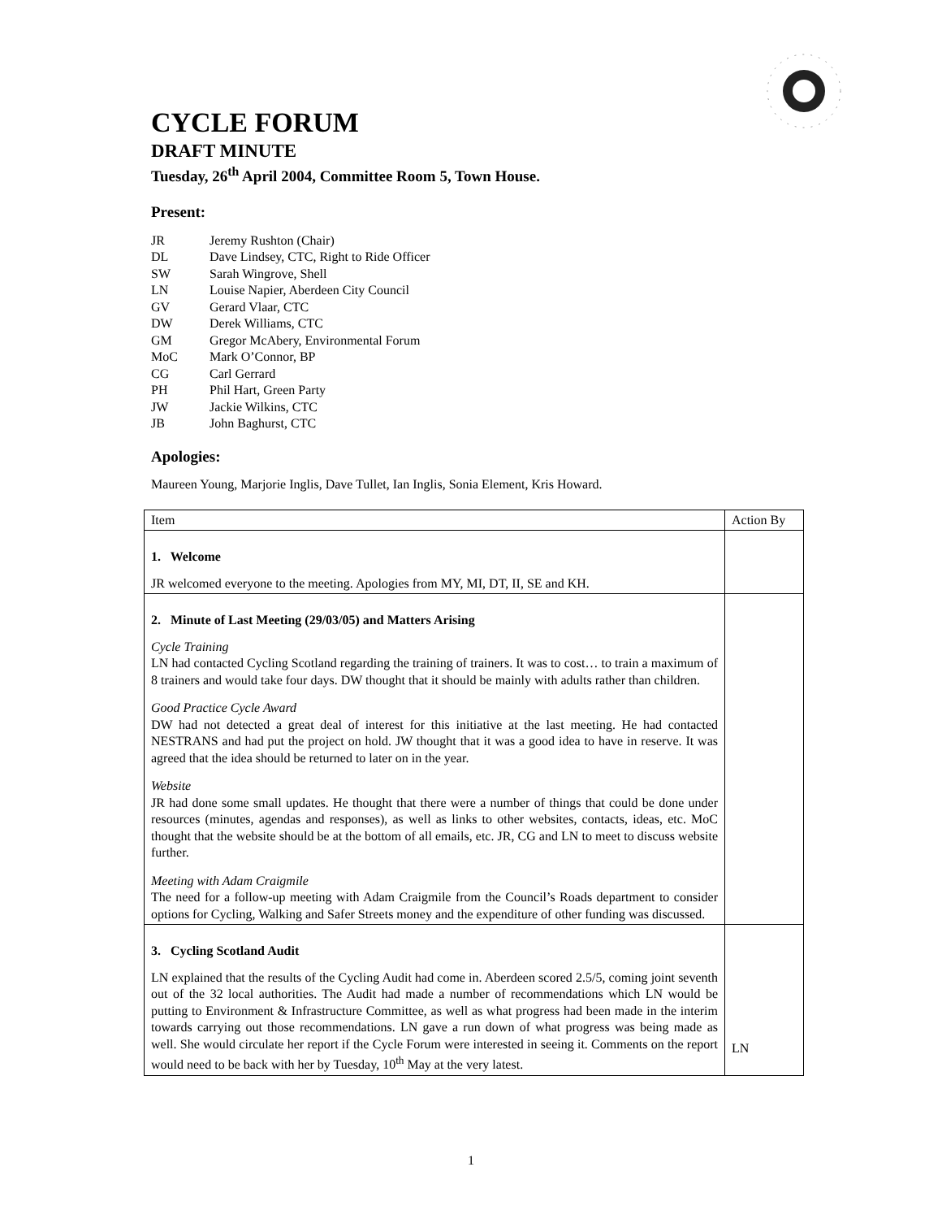CYCLE FORUM
DRAFT MINUTE
Tuesday, 26<sup>th</sup> April 2004, Committee Room 5, Town House.
Present:
| JR | Jeremy Rushton (Chair) |
| DL | Dave Lindsey, CTC, Right to Ride Officer |
| SW | Sarah Wingrove, Shell |
| LN | Louise Napier, Aberdeen City Council |
| GV | Gerard Vlaar, CTC |
| DW | Derek Williams, CTC |
| GM | Gregor McAbery, Environmental Forum |
| MoC | Mark O’Connor, BP |
| CG | Carl Gerrard |
| PH | Phil Hart, Green Party |
| JW | Jackie Wilkins, CTC |
| JB | John Baghurst, CTC |
Apologies:
Maureen Young, Marjorie Inglis, Dave Tullet, Ian Inglis, Sonia Element, Kris Howard.
| Item | Action By |
| 1. Welcome JR welcomed everyone to the meeting. Apologies from MY, MI, DT, II, SE and KH. | |
| 2. Minute of Last Meeting (29/03/05) and Matters Arising Cycle Training LN had contacted Cycling Scotland regarding the training of trainers. It was to cost… to train a maximum of 8 trainers and would take four days. DW thought that it should be mainly with adults rather than children. Good Practice Cycle Award DW had not detected a great deal of interest for this initiative at the last meeting. He had contacted NESTRANS and had put the project on hold. JW thought that it was a good idea to have in reserve. It was agreed that the idea should be returned to later on in the year. Website JR had done some small updates. He thought that there were a number of things that could be done under resources (minutes, agendas and responses), as well as links to other websites, contacts, ideas, etc. MoC thought that the website should be at the bottom of all emails, etc. JR, CG and LN to meet to discuss website further. Meeting with Adam Craigmile The need for a follow-up meeting with Adam Craigmile from the Council’s Roads department to consider options for Cycling, Walking and Safer Streets money and the expenditure of other funding was discussed. | |
| 3. Cycling Scotland Audit LN explained that the results of the Cycling Audit had come in. Aberdeen scored 2.5/5, coming joint seventh out of the 32 local authorities. The Audit had made a number of recommendations which LN would be putting to Environment & Infrastructure Committee, as well as what progress had been made in the interim towards carrying out those recommendations. LN gave a run down of what progress was being made as well. She would circulate her report if the Cycle Forum were interested in seeing it. Comments on the report would need to be back with her by Tuesday, 10<sup>th</sup> May at the very latest. | LN |
1